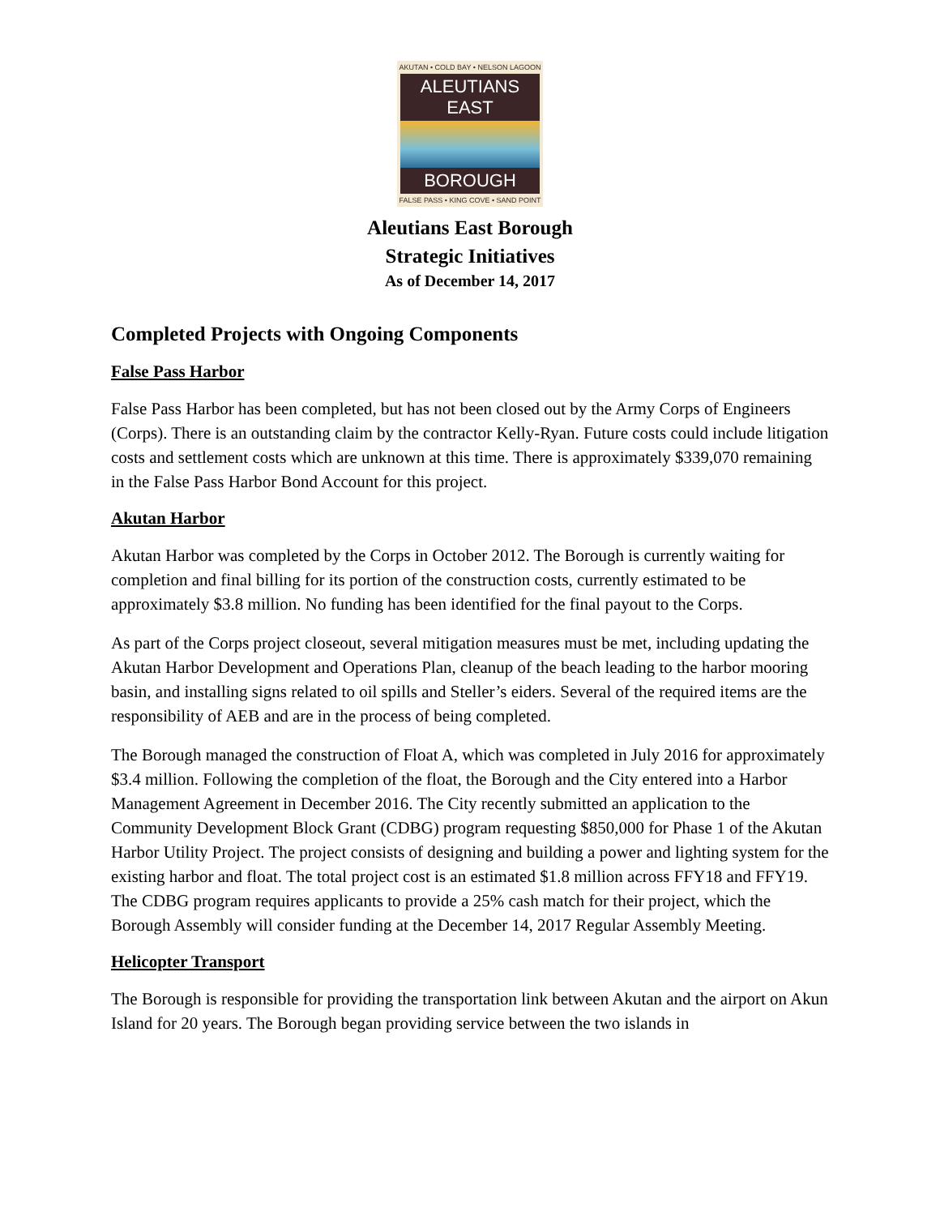AKUTAN • COLD BAY • NELSON LAGOON
ALEUTIANS EAST
BOROUGH
FALSE PASS • KING COVE • SAND POINT
Aleutians East Borough
Strategic Initiatives
As of December 14, 2017
Completed Projects with Ongoing Components
False Pass Harbor
False Pass Harbor has been completed, but has not been closed out by the Army Corps of Engineers (Corps). There is an outstanding claim by the contractor Kelly-Ryan. Future costs could include litigation costs and settlement costs which are unknown at this time. There is approximately $339,070 remaining in the False Pass Harbor Bond Account for this project.
Akutan Harbor
Akutan Harbor was completed by the Corps in October 2012. The Borough is currently waiting for completion and final billing for its portion of the construction costs, currently estimated to be approximately $3.8 million. No funding has been identified for the final payout to the Corps.
As part of the Corps project closeout, several mitigation measures must be met, including updating the Akutan Harbor Development and Operations Plan, cleanup of the beach leading to the harbor mooring basin, and installing signs related to oil spills and Steller’s eiders. Several of the required items are the responsibility of AEB and are in the process of being completed.
The Borough managed the construction of Float A, which was completed in July 2016 for approximately $3.4 million. Following the completion of the float, the Borough and the City entered into a Harbor Management Agreement in December 2016. The City recently submitted an application to the Community Development Block Grant (CDBG) program requesting $850,000 for Phase 1 of the Akutan Harbor Utility Project. The project consists of designing and building a power and lighting system for the existing harbor and float. The total project cost is an estimated $1.8 million across FFY18 and FFY19. The CDBG program requires applicants to provide a 25% cash match for their project, which the Borough Assembly will consider funding at the December 14, 2017 Regular Assembly Meeting.
Helicopter Transport
The Borough is responsible for providing the transportation link between Akutan and the airport on Akun Island for 20 years. The Borough began providing service between the two islands in